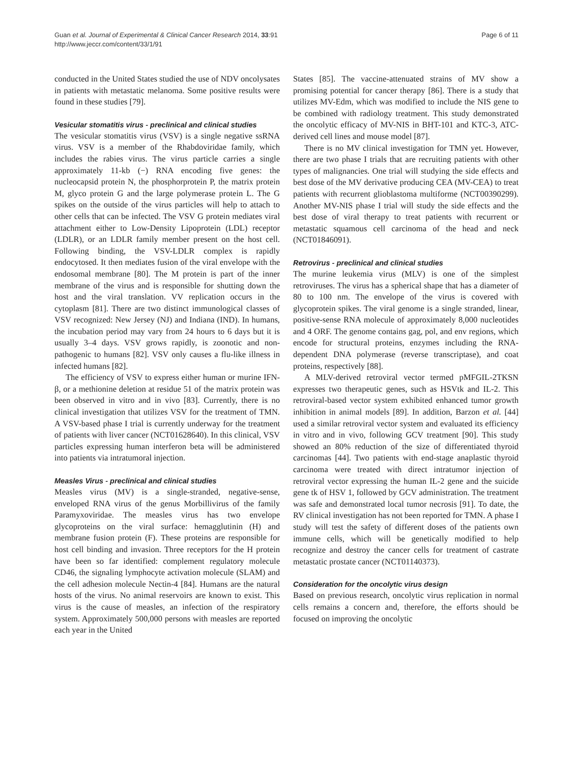Guan et al. Journal of Experimental & Clinical Cancer Research 2014, 33:91
http://www.jeccr.com/content/33/1/91
Page 6 of 11
conducted in the United States studied the use of NDV oncolysates in patients with metastatic melanoma. Some positive results were found in these studies [79].
Vesicular stomatitis virus - preclinical and clinical studies
The vesicular stomatitis virus (VSV) is a single negative ssRNA virus. VSV is a member of the Rhabdoviridae family, which includes the rabies virus. The virus particle carries a single approximately 11-kb (−) RNA encoding five genes: the nucleocapsid protein N, the phosphorprotein P, the matrix protein M, glyco protein G and the large polymerase protein L. The G spikes on the outside of the virus particles will help to attach to other cells that can be infected. The VSV G protein mediates viral attachment either to Low-Density Lipoprotein (LDL) receptor (LDLR), or an LDLR family member present on the host cell. Following binding, the VSV-LDLR complex is rapidly endocytosed. It then mediates fusion of the viral envelope with the endosomal membrane [80]. The M protein is part of the inner membrane of the virus and is responsible for shutting down the host and the viral translation. VV replication occurs in the cytoplasm [81]. There are two distinct immunological classes of VSV recognized: New Jersey (NJ) and Indiana (IND). In humans, the incubation period may vary from 24 hours to 6 days but it is usually 3–4 days. VSV grows rapidly, is zoonotic and non-pathogenic to humans [82]. VSV only causes a flu-like illness in infected humans [82].
The efficiency of VSV to express either human or murine IFN-β, or a methionine deletion at residue 51 of the matrix protein was been observed in vitro and in vivo [83]. Currently, there is no clinical investigation that utilizes VSV for the treatment of TMN. A VSV-based phase I trial is currently underway for the treatment of patients with liver cancer (NCT01628640). In this clinical, VSV particles expressing human interferon beta will be administered into patients via intratumoral injection.
Measles Virus - preclinical and clinical studies
Measles virus (MV) is a single-stranded, negative-sense, enveloped RNA virus of the genus Morbillivirus of the family Paramyxoviridae. The measles virus has two envelope glycoproteins on the viral surface: hemagglutinin (H) and membrane fusion protein (F). These proteins are responsible for host cell binding and invasion. Three receptors for the H protein have been so far identified: complement regulatory molecule CD46, the signaling lymphocyte activation molecule (SLAM) and the cell adhesion molecule Nectin-4 [84]. Humans are the natural hosts of the virus. No animal reservoirs are known to exist. This virus is the cause of measles, an infection of the respiratory system. Approximately 500,000 persons with measles are reported each year in the United
States [85]. The vaccine-attenuated strains of MV show a promising potential for cancer therapy [86]. There is a study that utilizes MV-Edm, which was modified to include the NIS gene to be combined with radiology treatment. This study demonstrated the oncolytic efficacy of MV-NIS in BHT-101 and KTC-3, ATC-derived cell lines and mouse model [87].
There is no MV clinical investigation for TMN yet. However, there are two phase I trials that are recruiting patients with other types of malignancies. One trial will studying the side effects and best dose of the MV derivative producing CEA (MV-CEA) to treat patients with recurrent glioblastoma multiforme (NCT00390299). Another MV-NIS phase I trial will study the side effects and the best dose of viral therapy to treat patients with recurrent or metastatic squamous cell carcinoma of the head and neck (NCT01846091).
Retrovirus - preclinical and clinical studies
The murine leukemia virus (MLV) is one of the simplest retroviruses. The virus has a spherical shape that has a diameter of 80 to 100 nm. The envelope of the virus is covered with glycoprotein spikes. The viral genome is a single stranded, linear, positive-sense RNA molecule of approximately 8,000 nucleotides and 4 ORF. The genome contains gag, pol, and env regions, which encode for structural proteins, enzymes including the RNA-dependent DNA polymerase (reverse transcriptase), and coat proteins, respectively [88].
A MLV-derived retroviral vector termed pMFGIL-2TKSN expresses two therapeutic genes, such as HSVtk and IL-2. This retroviral-based vector system exhibited enhanced tumor growth inhibition in animal models [89]. In addition, Barzon et al. [44] used a similar retroviral vector system and evaluated its efficiency in vitro and in vivo, following GCV treatment [90]. This study showed an 80% reduction of the size of differentiated thyroid carcinomas [44]. Two patients with end-stage anaplastic thyroid carcinoma were treated with direct intratumor injection of retroviral vector expressing the human IL-2 gene and the suicide gene tk of HSV 1, followed by GCV administration. The treatment was safe and demonstrated local tumor necrosis [91]. To date, the RV clinical investigation has not been reported for TMN. A phase I study will test the safety of different doses of the patients own immune cells, which will be genetically modified to help recognize and destroy the cancer cells for treatment of castrate metastatic prostate cancer (NCT01140373).
Consideration for the oncolytic virus design
Based on previous research, oncolytic virus replication in normal cells remains a concern and, therefore, the efforts should be focused on improving the oncolytic